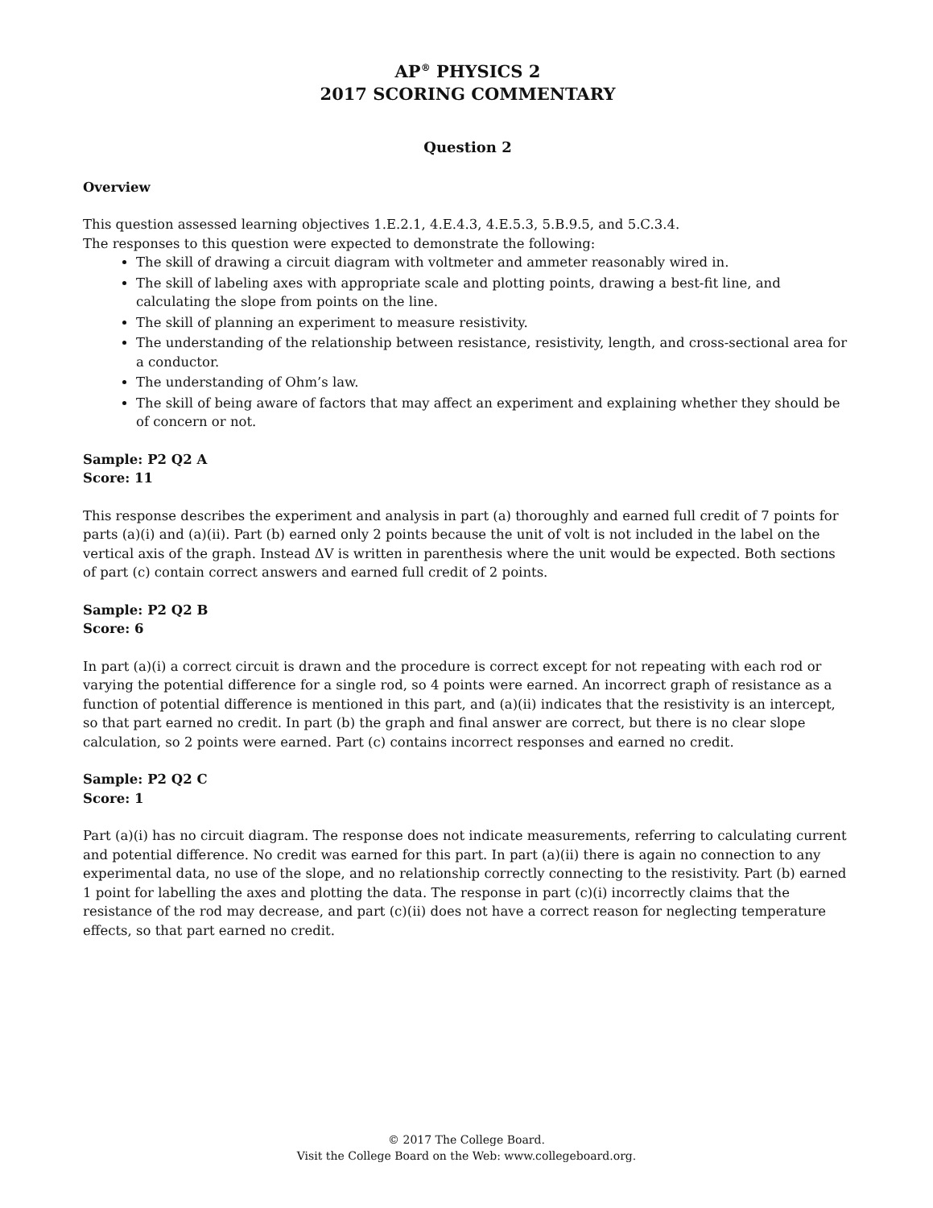AP<sup>®</sup> PHYSICS 2
2017 SCORING COMMENTARY
Question 2
Overview
This question assessed learning objectives 1.E.2.1, 4.E.4.3, 4.E.5.3, 5.B.9.5, and 5.C.3.4.
The responses to this question were expected to demonstrate the following:
The skill of drawing a circuit diagram with voltmeter and ammeter reasonably wired in.
The skill of labeling axes with appropriate scale and plotting points, drawing a best-fit line, and calculating the slope from points on the line.
The skill of planning an experiment to measure resistivity.
The understanding of the relationship between resistance, resistivity, length, and cross-sectional area for a conductor.
The understanding of Ohm’s law.
The skill of being aware of factors that may affect an experiment and explaining whether they should be of concern or not.
Sample: P2 Q2 A
Score: 11
This response describes the experiment and analysis in part (a) thoroughly and earned full credit of 7 points for parts (a)(i) and (a)(ii). Part (b) earned only 2 points because the unit of volt is not included in the label on the vertical axis of the graph. Instead ΔV is written in parenthesis where the unit would be expected. Both sections of part (c) contain correct answers and earned full credit of 2 points.
Sample: P2 Q2 B
Score: 6
In part (a)(i) a correct circuit is drawn and the procedure is correct except for not repeating with each rod or varying the potential difference for a single rod, so 4 points were earned. An incorrect graph of resistance as a function of potential difference is mentioned in this part, and (a)(ii) indicates that the resistivity is an intercept, so that part earned no credit. In part (b) the graph and final answer are correct, but there is no clear slope calculation, so 2 points were earned. Part (c) contains incorrect responses and earned no credit.
Sample: P2 Q2 C
Score: 1
Part (a)(i) has no circuit diagram. The response does not indicate measurements, referring to calculating current and potential difference. No credit was earned for this part. In part (a)(ii) there is again no connection to any experimental data, no use of the slope, and no relationship correctly connecting to the resistivity. Part (b) earned 1 point for labelling the axes and plotting the data. The response in part (c)(i) incorrectly claims that the resistance of the rod may decrease, and part (c)(ii) does not have a correct reason for neglecting temperature effects, so that part earned no credit.
© 2017 The College Board.
Visit the College Board on the Web: www.collegeboard.org.